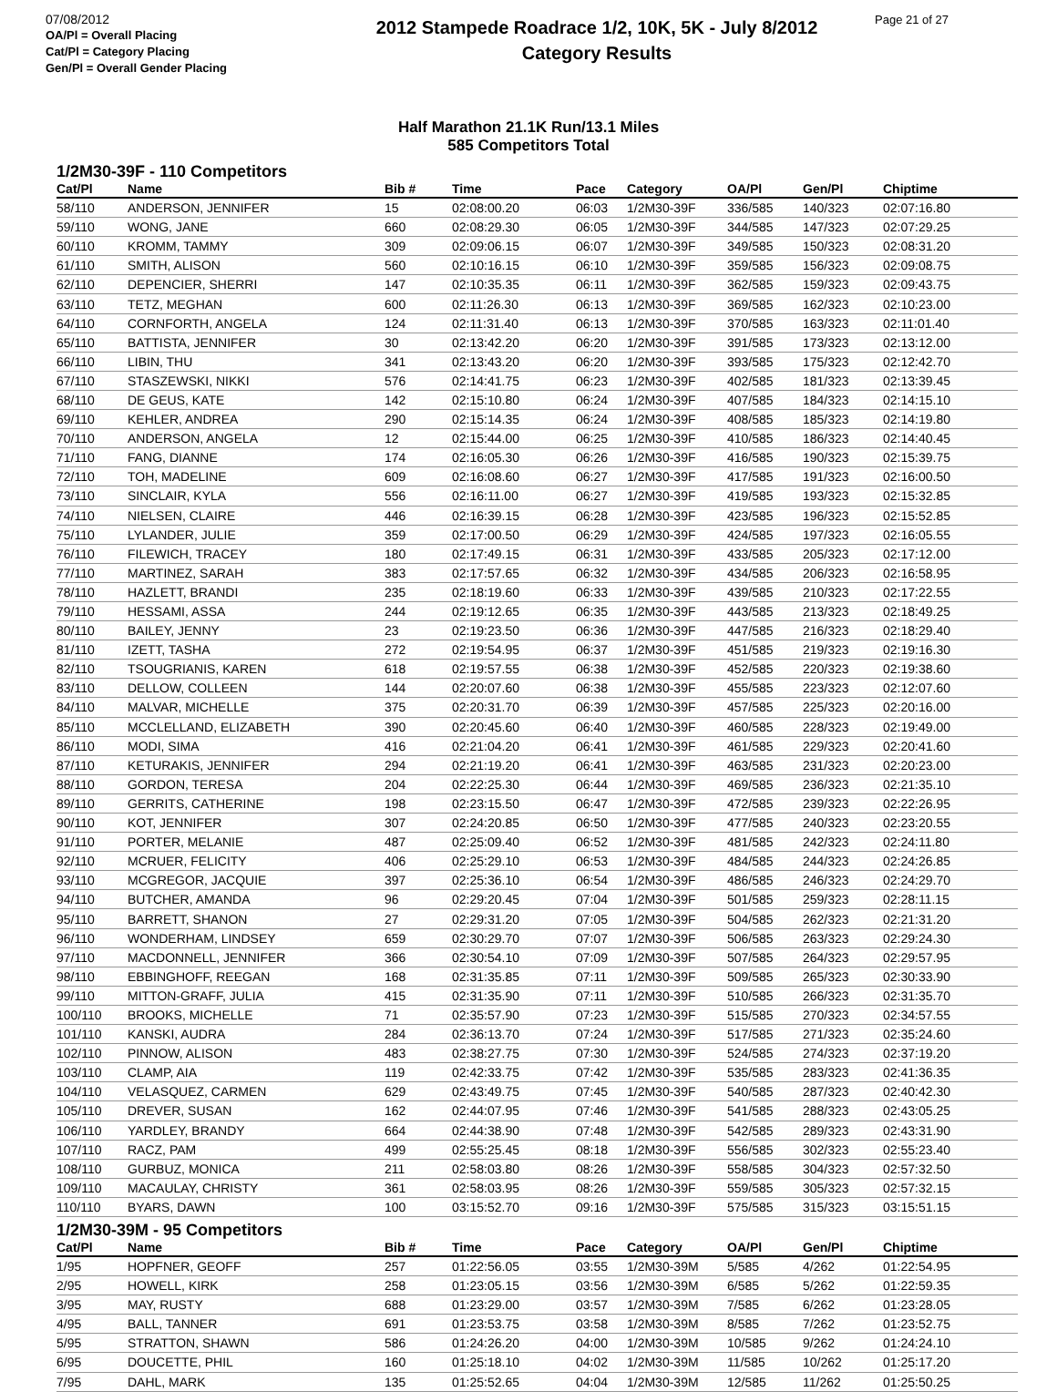07/08/2012
OA/Pl = Overall Placing
Cat/Pl = Category Placing
Gen/Pl = Overall Gender Placing
2012 Stampede Roadrace 1/2, 10K, 5K - July 8/2012
Category Results
Page 21 of 27
Half Marathon 21.1K Run/13.1 Miles
585 Competitors Total
1/2M30-39F - 110 Competitors
| Cat/Pl | Name | Bib # | Time | Pace | Category | OA/Pl | Gen/Pl | Chiptime |
| --- | --- | --- | --- | --- | --- | --- | --- | --- |
| 58/110 | ANDERSON, JENNIFER | 15 | 02:08:00.20 | 06:03 | 1/2M30-39F | 336/585 | 140/323 | 02:07:16.80 |
| 59/110 | WONG, JANE | 660 | 02:08:29.30 | 06:05 | 1/2M30-39F | 344/585 | 147/323 | 02:07:29.25 |
| 60/110 | KROMM, TAMMY | 309 | 02:09:06.15 | 06:07 | 1/2M30-39F | 349/585 | 150/323 | 02:08:31.20 |
| 61/110 | SMITH, ALISON | 560 | 02:10:16.15 | 06:10 | 1/2M30-39F | 359/585 | 156/323 | 02:09:08.75 |
| 62/110 | DEPENCIER, SHERRI | 147 | 02:10:35.35 | 06:11 | 1/2M30-39F | 362/585 | 159/323 | 02:09:43.75 |
| 63/110 | TETZ, MEGHAN | 600 | 02:11:26.30 | 06:13 | 1/2M30-39F | 369/585 | 162/323 | 02:10:23.00 |
| 64/110 | CORNFORTH, ANGELA | 124 | 02:11:31.40 | 06:13 | 1/2M30-39F | 370/585 | 163/323 | 02:11:01.40 |
| 65/110 | BATTISTA, JENNIFER | 30 | 02:13:42.20 | 06:20 | 1/2M30-39F | 391/585 | 173/323 | 02:13:12.00 |
| 66/110 | LIBIN, THU | 341 | 02:13:43.20 | 06:20 | 1/2M30-39F | 393/585 | 175/323 | 02:12:42.70 |
| 67/110 | STASZEWSKI, NIKKI | 576 | 02:14:41.75 | 06:23 | 1/2M30-39F | 402/585 | 181/323 | 02:13:39.45 |
| 68/110 | DE GEUS, KATE | 142 | 02:15:10.80 | 06:24 | 1/2M30-39F | 407/585 | 184/323 | 02:14:15.10 |
| 69/110 | KEHLER, ANDREA | 290 | 02:15:14.35 | 06:24 | 1/2M30-39F | 408/585 | 185/323 | 02:14:19.80 |
| 70/110 | ANDERSON, ANGELA | 12 | 02:15:44.00 | 06:25 | 1/2M30-39F | 410/585 | 186/323 | 02:14:40.45 |
| 71/110 | FANG, DIANNE | 174 | 02:16:05.30 | 06:26 | 1/2M30-39F | 416/585 | 190/323 | 02:15:39.75 |
| 72/110 | TOH, MADELINE | 609 | 02:16:08.60 | 06:27 | 1/2M30-39F | 417/585 | 191/323 | 02:16:00.50 |
| 73/110 | SINCLAIR, KYLA | 556 | 02:16:11.00 | 06:27 | 1/2M30-39F | 419/585 | 193/323 | 02:15:32.85 |
| 74/110 | NIELSEN, CLAIRE | 446 | 02:16:39.15 | 06:28 | 1/2M30-39F | 423/585 | 196/323 | 02:15:52.85 |
| 75/110 | LYLANDER, JULIE | 359 | 02:17:00.50 | 06:29 | 1/2M30-39F | 424/585 | 197/323 | 02:16:05.55 |
| 76/110 | FILEWICH, TRACEY | 180 | 02:17:49.15 | 06:31 | 1/2M30-39F | 433/585 | 205/323 | 02:17:12.00 |
| 77/110 | MARTINEZ, SARAH | 383 | 02:17:57.65 | 06:32 | 1/2M30-39F | 434/585 | 206/323 | 02:16:58.95 |
| 78/110 | HAZLETT, BRANDI | 235 | 02:18:19.60 | 06:33 | 1/2M30-39F | 439/585 | 210/323 | 02:17:22.55 |
| 79/110 | HESSAMI, ASSA | 244 | 02:19:12.65 | 06:35 | 1/2M30-39F | 443/585 | 213/323 | 02:18:49.25 |
| 80/110 | BAILEY, JENNY | 23 | 02:19:23.50 | 06:36 | 1/2M30-39F | 447/585 | 216/323 | 02:18:29.40 |
| 81/110 | IZETT, TASHA | 272 | 02:19:54.95 | 06:37 | 1/2M30-39F | 451/585 | 219/323 | 02:19:16.30 |
| 82/110 | TSOUGRIANIS, KAREN | 618 | 02:19:57.55 | 06:38 | 1/2M30-39F | 452/585 | 220/323 | 02:19:38.60 |
| 83/110 | DELLOW, COLLEEN | 144 | 02:20:07.60 | 06:38 | 1/2M30-39F | 455/585 | 223/323 | 02:12:07.60 |
| 84/110 | MALVAR, MICHELLE | 375 | 02:20:31.70 | 06:39 | 1/2M30-39F | 457/585 | 225/323 | 02:20:16.00 |
| 85/110 | MCCLELLAND, ELIZABETH | 390 | 02:20:45.60 | 06:40 | 1/2M30-39F | 460/585 | 228/323 | 02:19:49.00 |
| 86/110 | MODI, SIMA | 416 | 02:21:04.20 | 06:41 | 1/2M30-39F | 461/585 | 229/323 | 02:20:41.60 |
| 87/110 | KETURAKIS, JENNIFER | 294 | 02:21:19.20 | 06:41 | 1/2M30-39F | 463/585 | 231/323 | 02:20:23.00 |
| 88/110 | GORDON, TERESA | 204 | 02:22:25.30 | 06:44 | 1/2M30-39F | 469/585 | 236/323 | 02:21:35.10 |
| 89/110 | GERRITS, CATHERINE | 198 | 02:23:15.50 | 06:47 | 1/2M30-39F | 472/585 | 239/323 | 02:22:26.95 |
| 90/110 | KOT, JENNIFER | 307 | 02:24:20.85 | 06:50 | 1/2M30-39F | 477/585 | 240/323 | 02:23:20.55 |
| 91/110 | PORTER, MELANIE | 487 | 02:25:09.40 | 06:52 | 1/2M30-39F | 481/585 | 242/323 | 02:24:11.80 |
| 92/110 | MCRUER, FELICITY | 406 | 02:25:29.10 | 06:53 | 1/2M30-39F | 484/585 | 244/323 | 02:24:26.85 |
| 93/110 | MCGREGOR, JACQUIE | 397 | 02:25:36.10 | 06:54 | 1/2M30-39F | 486/585 | 246/323 | 02:24:29.70 |
| 94/110 | BUTCHER, AMANDA | 96 | 02:29:20.45 | 07:04 | 1/2M30-39F | 501/585 | 259/323 | 02:28:11.15 |
| 95/110 | BARRETT, SHANON | 27 | 02:29:31.20 | 07:05 | 1/2M30-39F | 504/585 | 262/323 | 02:21:31.20 |
| 96/110 | WONDERHAM, LINDSEY | 659 | 02:30:29.70 | 07:07 | 1/2M30-39F | 506/585 | 263/323 | 02:29:24.30 |
| 97/110 | MACDONNELL, JENNIFER | 366 | 02:30:54.10 | 07:09 | 1/2M30-39F | 507/585 | 264/323 | 02:29:57.95 |
| 98/110 | EBBINGHOFF, REEGAN | 168 | 02:31:35.85 | 07:11 | 1/2M30-39F | 509/585 | 265/323 | 02:30:33.90 |
| 99/110 | MITTON-GRAFF, JULIA | 415 | 02:31:35.90 | 07:11 | 1/2M30-39F | 510/585 | 266/323 | 02:31:35.70 |
| 100/110 | BROOKS, MICHELLE | 71 | 02:35:57.90 | 07:23 | 1/2M30-39F | 515/585 | 270/323 | 02:34:57.55 |
| 101/110 | KANSKI, AUDRA | 284 | 02:36:13.70 | 07:24 | 1/2M30-39F | 517/585 | 271/323 | 02:35:24.60 |
| 102/110 | PINNOW, ALISON | 483 | 02:38:27.75 | 07:30 | 1/2M30-39F | 524/585 | 274/323 | 02:37:19.20 |
| 103/110 | CLAMP, AIA | 119 | 02:42:33.75 | 07:42 | 1/2M30-39F | 535/585 | 283/323 | 02:41:36.35 |
| 104/110 | VELASQUEZ, CARMEN | 629 | 02:43:49.75 | 07:45 | 1/2M30-39F | 540/585 | 287/323 | 02:40:42.30 |
| 105/110 | DREVER, SUSAN | 162 | 02:44:07.95 | 07:46 | 1/2M30-39F | 541/585 | 288/323 | 02:43:05.25 |
| 106/110 | YARDLEY, BRANDY | 664 | 02:44:38.90 | 07:48 | 1/2M30-39F | 542/585 | 289/323 | 02:43:31.90 |
| 107/110 | RACZ, PAM | 499 | 02:55:25.45 | 08:18 | 1/2M30-39F | 556/585 | 302/323 | 02:55:23.40 |
| 108/110 | GURBUZ, MONICA | 211 | 02:58:03.80 | 08:26 | 1/2M30-39F | 558/585 | 304/323 | 02:57:32.50 |
| 109/110 | MACAULAY, CHRISTY | 361 | 02:58:03.95 | 08:26 | 1/2M30-39F | 559/585 | 305/323 | 02:57:32.15 |
| 110/110 | BYARS, DAWN | 100 | 03:15:52.70 | 09:16 | 1/2M30-39F | 575/585 | 315/323 | 03:15:51.15 |
1/2M30-39M - 95 Competitors
| Cat/Pl | Name | Bib # | Time | Pace | Category | OA/Pl | Gen/Pl | Chiptime |
| --- | --- | --- | --- | --- | --- | --- | --- | --- |
| 1/95 | HOPFNER, GEOFF | 257 | 01:22:56.05 | 03:55 | 1/2M30-39M | 5/585 | 4/262 | 01:22:54.95 |
| 2/95 | HOWELL, KIRK | 258 | 01:23:05.15 | 03:56 | 1/2M30-39M | 6/585 | 5/262 | 01:22:59.35 |
| 3/95 | MAY, RUSTY | 688 | 01:23:29.00 | 03:57 | 1/2M30-39M | 7/585 | 6/262 | 01:23:28.05 |
| 4/95 | BALL, TANNER | 691 | 01:23:53.75 | 03:58 | 1/2M30-39M | 8/585 | 7/262 | 01:23:52.75 |
| 5/95 | STRATTON, SHAWN | 586 | 01:24:26.20 | 04:00 | 1/2M30-39M | 10/585 | 9/262 | 01:24:24.10 |
| 6/95 | DOUCETTE, PHIL | 160 | 01:25:18.10 | 04:02 | 1/2M30-39M | 11/585 | 10/262 | 01:25:17.20 |
| 7/95 | DAHL, MARK | 135 | 01:25:52.65 | 04:04 | 1/2M30-39M | 12/585 | 11/262 | 01:25:50.25 |